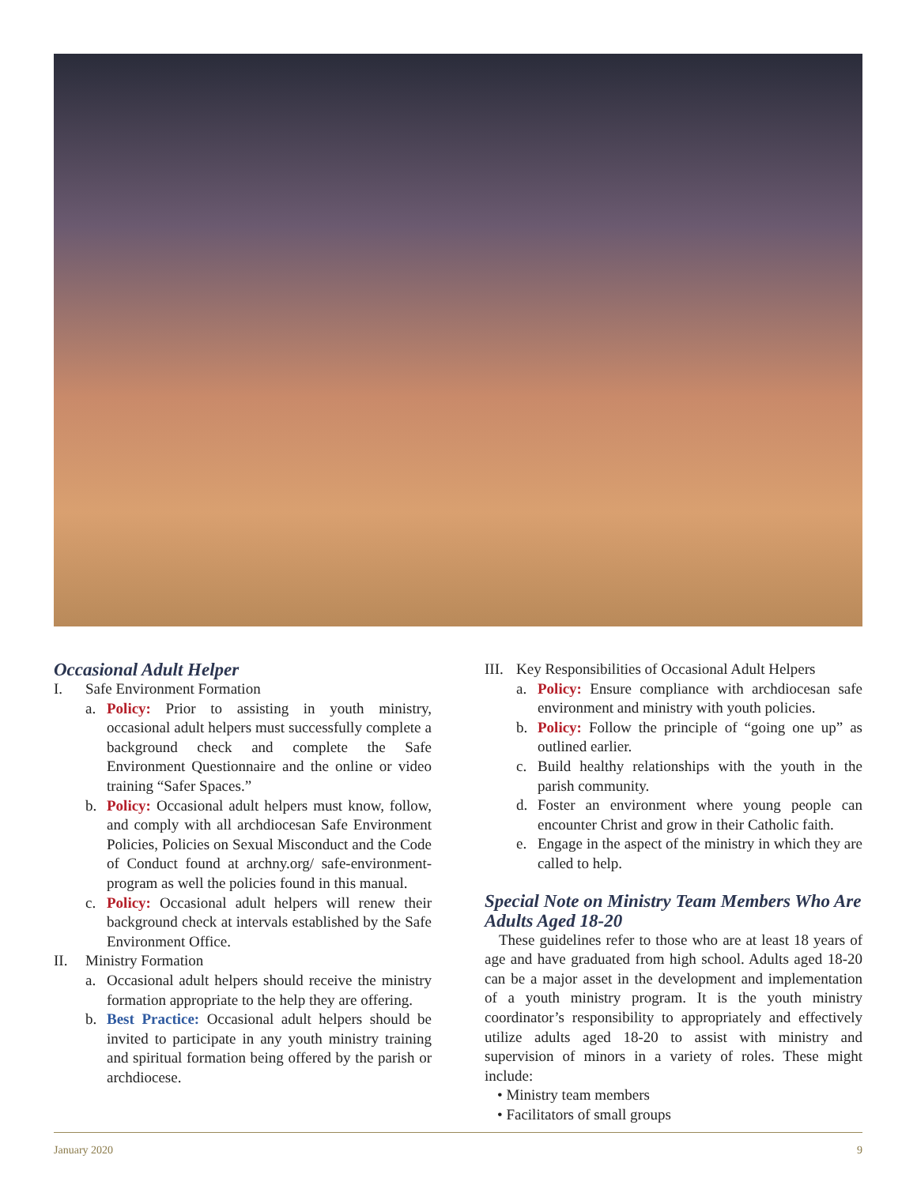Occasional Adult Helper
I. Safe Environment Formation
a. Policy: Prior to assisting in youth ministry, occasional adult helpers must successfully complete a background check and complete the Safe Environment Questionnaire and the online or video training “Safer Spaces.”
b. Policy: Occasional adult helpers must know, follow, and comply with all archdiocesan Safe Environment Policies, Policies on Sexual Misconduct and the Code of Conduct found at archny.org/ safe-environment-program as well the policies found in this manual.
c. Policy: Occasional adult helpers will renew their background check at intervals established by the Safe Environment Office.
II. Ministry Formation
a. Occasional adult helpers should receive the ministry formation appropriate to the help they are offering.
b. Best Practice: Occasional adult helpers should be invited to participate in any youth ministry training and spiritual formation being offered by the parish or archdiocese.
III. Key Responsibilities of Occasional Adult Helpers
a. Policy: Ensure compliance with archdiocesan safe environment and ministry with youth policies.
b. Policy: Follow the principle of “going one up” as outlined earlier.
c. Build healthy relationships with the youth in the parish community.
d. Foster an environment where young people can encounter Christ and grow in their Catholic faith.
e. Engage in the aspect of the ministry in which they are called to help.
Special Note on Ministry Team Members Who Are Adults Aged 18-20
These guidelines refer to those who are at least 18 years of age and have graduated from high school. Adults aged 18-20 can be a major asset in the development and implementation of a youth ministry program. It is the youth ministry coordinator’s responsibility to appropriately and effectively utilize adults aged 18-20 to assist with ministry and supervision of minors in a variety of roles. These might include:
• Ministry team members
• Facilitators of small groups
January 2020 9